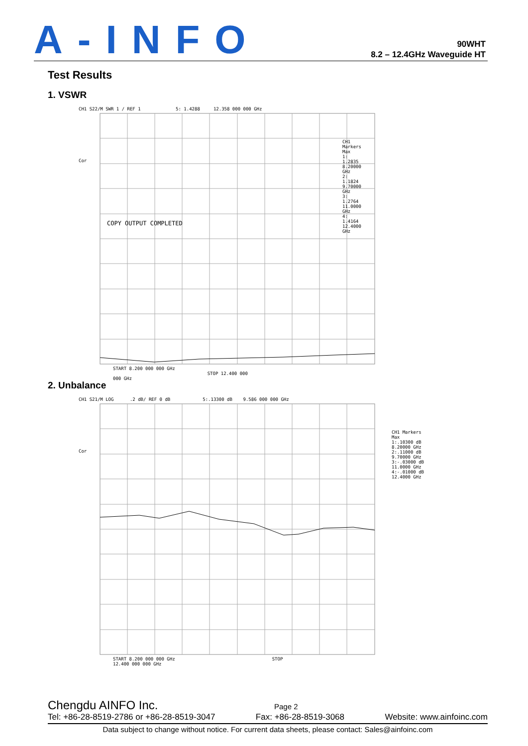A-INFO
90WHT
8.2 – 12.4GHz Waveguide HT
Test Results
1. VSWR
CH1 S22/M SWR 1 / REF 1 5: 1.4288 12.358 000 000 GHz
Cor
COPY OUTPUT COMPLETED
CH1 Markers
Max
1: 1.2835
8.20000 GHz
2: 1.1824
9.70000 GHz
3: 1.2764
11.0000 GHz
4: 1.4164
12.4000 GHz
START 8.200 000 000 GHz STOP 12.400 000 000 GHz
2. Unbalance
CH1 S21/M LOG .2 dB/ REF 0 dB 5:.13300 dB 9.586 000 000 GHz
Cor
CH1 Markers
Max
1:.10300 dB
8.20000 GHz
2:.11000 dB
9.70000 GHz
3:-.03000 dB
11.0000 GHz
4:-.01000 dB
12.4000 GHz
START 8.200 000 000 GHz STOP 12.400 000 000 GHz
Chengdu AINFO Inc. Page 2
Tel: +86-28-8519-2786 or +86-28-8519-3047 Fax: +86-28-8519-3068 Website: www.ainfoinc.com
Data subject to change without notice. For current data sheets, please contact: Sales@ainfoinc.com